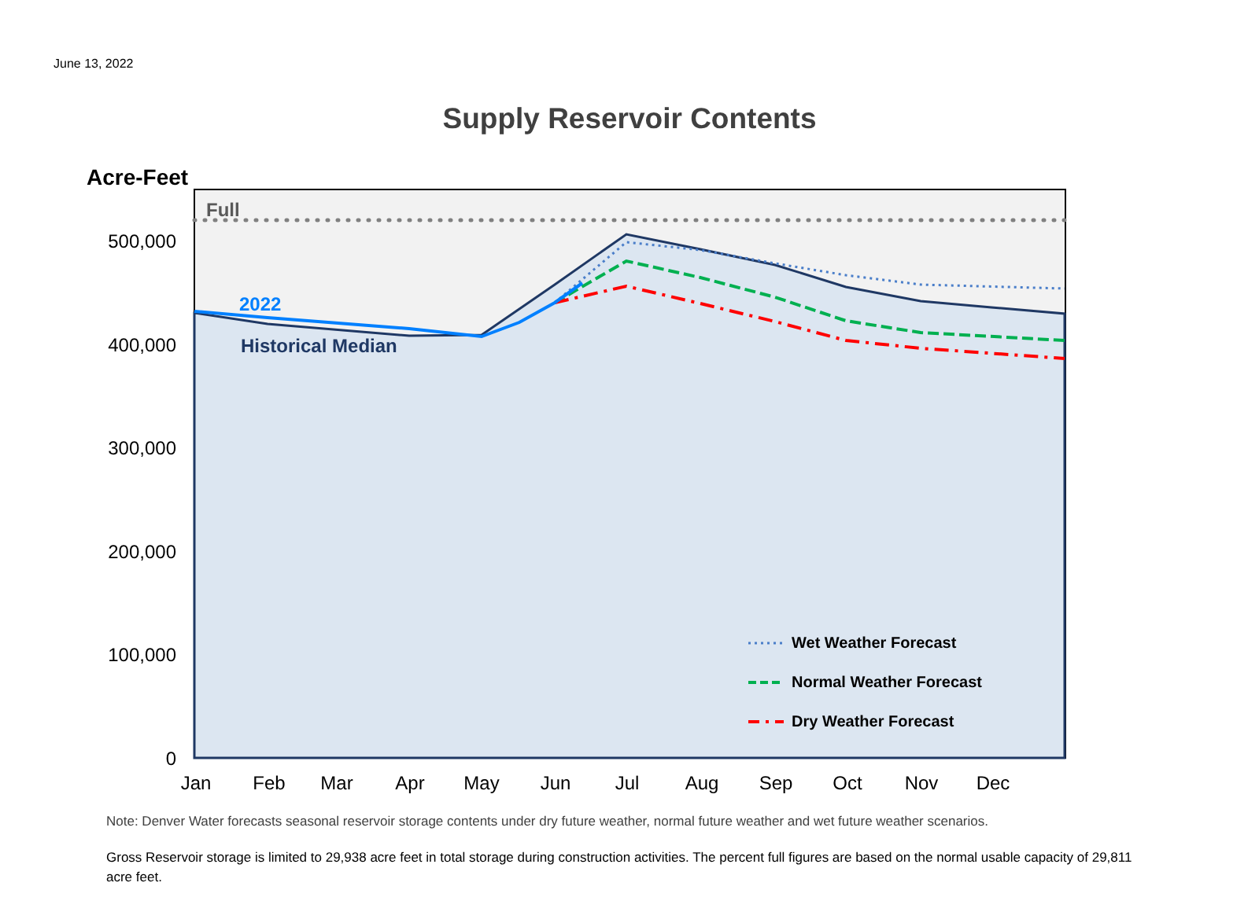June 13, 2022
Supply Reservoir Contents
Full
2022
Historical Median
Acre-Feet
500,000
400,000
300,000
200,000
100,000
0
Jan
Feb
Mar
Apr
May
Jun
Jul
Aug
Sep
Oct
Nov
Dec
Wet Weather Forecast
Normal Weather Forecast
Dry Weather Forecast
Note: Denver Water forecasts seasonal reservoir storage contents under dry future weather, normal future weather and wet future weather scenarios.
Gross Reservoir storage is limited to 29,938 acre feet in total storage during construction activities. The percent full figures are based on the normal usable capacity of 29,811 acre feet.